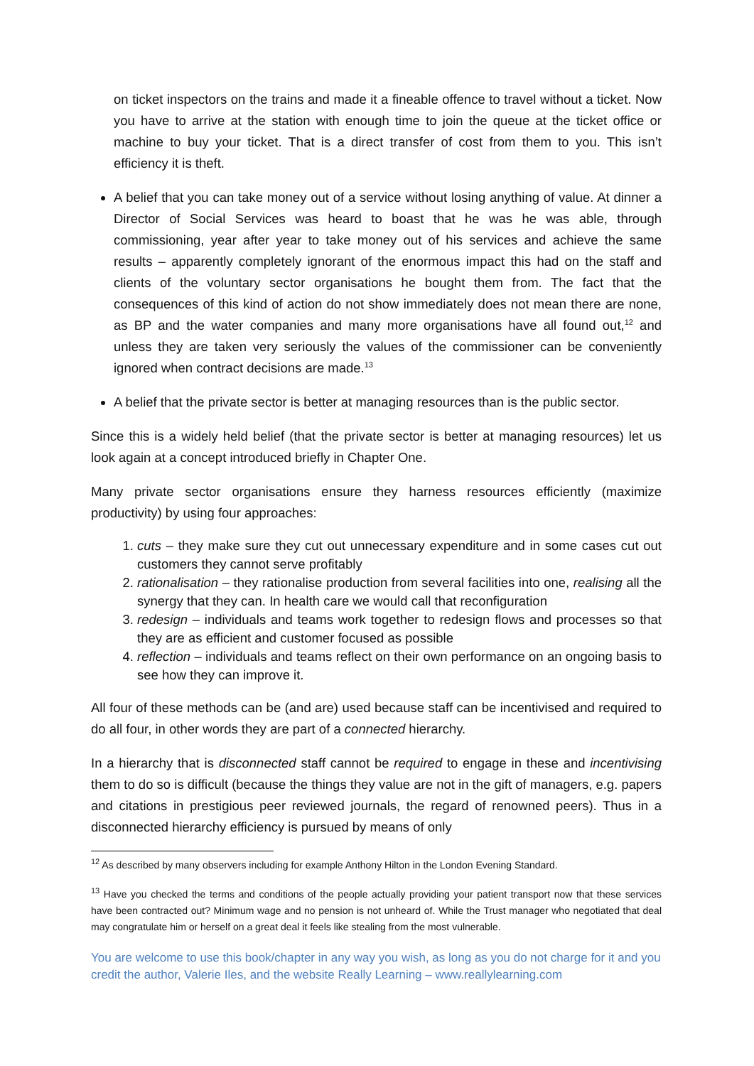on ticket inspectors on the trains and made it a fineable offence to travel without a ticket. Now you have to arrive at the station with enough time to join the queue at the ticket office or machine to buy your ticket. That is a direct transfer of cost from them to you. This isn’t efficiency it is theft.
A belief that you can take money out of a service without losing anything of value. At dinner a Director of Social Services was heard to boast that he was he was able, through commissioning, year after year to take money out of his services and achieve the same results – apparently completely ignorant of the enormous impact this had on the staff and clients of the voluntary sector organisations he bought them from. The fact that the consequences of this kind of action do not show immediately does not mean there are none, as BP and the water companies and many more organisations have all found out,<sup>12</sup> and unless they are taken very seriously the values of the commissioner can be conveniently ignored when contract decisions are made.<sup>13</sup>
A belief that the private sector is better at managing resources than is the public sector.
Since this is a widely held belief (that the private sector is better at managing resources) let us look again at a concept introduced briefly in Chapter One.
Many private sector organisations ensure they harness resources efficiently (maximize productivity) by using four approaches:
1. cuts – they make sure they cut out unnecessary expenditure and in some cases cut out customers they cannot serve profitably
2. rationalisation – they rationalise production from several facilities into one, realising all the synergy that they can. In health care we would call that reconfiguration
3. redesign – individuals and teams work together to redesign flows and processes so that they are as efficient and customer focused as possible
4. reflection – individuals and teams reflect on their own performance on an ongoing basis to see how they can improve it.
All four of these methods can be (and are) used because staff can be incentivised and required to do all four, in other words they are part of a connected hierarchy.
In a hierarchy that is disconnected staff cannot be required to engage in these and incentivising them to do so is difficult (because the things they value are not in the gift of managers, e.g. papers and citations in prestigious peer reviewed journals, the regard of renowned peers). Thus in a disconnected hierarchy efficiency is pursued by means of only
<sup>12</sup> As described by many observers including for example Anthony Hilton in the London Evening Standard.
<sup>13</sup> Have you checked the terms and conditions of the people actually providing your patient transport now that these services have been contracted out? Minimum wage and no pension is not unheard of. While the Trust manager who negotiated that deal may congratulate him or herself on a great deal it feels like stealing from the most vulnerable.
You are welcome to use this book/chapter in any way you wish, as long as you do not charge for it and you credit the author, Valerie Iles, and the website Really Learning – www.reallylearning.com